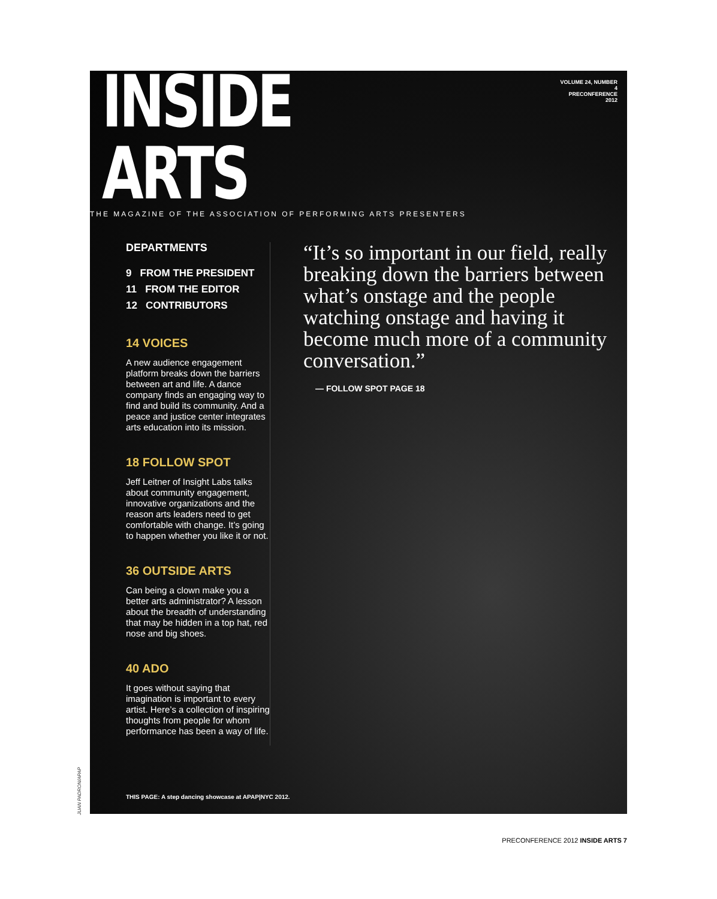INSIDE ARTS
VOLUME 24, NUMBER 4
PRECONFERENCE 2012
THE MAGAZINE OF THE ASSOCIATION OF PERFORMING ARTS PRESENTERS
DEPARTMENTS
9 FROM THE PRESIDENT
11 FROM THE EDITOR
12 CONTRIBUTORS
14 VOICES
A new audience engagement platform breaks down the barriers between art and life. A dance company finds an engaging way to find and build its community. And a peace and justice center integrates arts education into its mission.
18 FOLLOW SPOT
Jeff Leitner of Insight Labs talks about community engagement, innovative organizations and the reason arts leaders need to get comfortable with change. It’s going to happen whether you like it or not.
36 OUTSIDE ARTS
Can being a clown make you a better arts administrator? A lesson about the breadth of understanding that may be hidden in a top hat, red nose and big shoes.
40 ADO
It goes without saying that imagination is important to every artist. Here’s a collection of inspiring thoughts from people for whom performance has been a way of life.
“It’s so important in our field, really breaking down the barriers between what’s onstage and the people watching onstage and having it become much more of a community conversation.”
— FOLLOW SPOT PAGE 18
THIS PAGE: A step dancing showcase at APAP|NYC 2012.
JUAN PADRON/APAP
PRECONFERENCE 2012 INSIDE ARTS 7